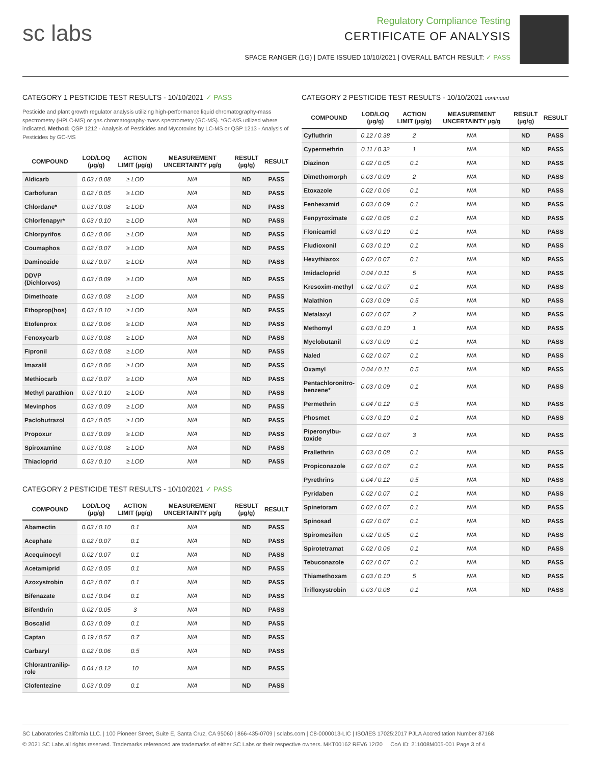sc labs
Regulatory Compliance Testing
CERTIFICATE OF ANALYSIS
SPACE RANGER (1G) | DATE ISSUED 10/10/2021 | OVERALL BATCH RESULT: ✓ PASS
CATEGORY 1 PESTICIDE TEST RESULTS - 10/10/2021 ✓ PASS
Pesticide and plant growth regulator analysis utilizing high-performance liquid chromatography-mass spectrometry (HPLC-MS) or gas chromatography-mass spectrometry (GC-MS). *GC-MS utilized where indicated. Method: QSP 1212 - Analysis of Pesticides and Mycotoxins by LC-MS or QSP 1213 - Analysis of Pesticides by GC-MS
| COMPOUND | LOD/LOQ (µg/g) | ACTION LIMIT (µg/g) | MEASUREMENT UNCERTAINTY µg/g | RESULT (µg/g) | RESULT |
| --- | --- | --- | --- | --- | --- |
| Aldicarb | 0.03 / 0.08 | ≥ LOD | N/A | ND | PASS |
| Carbofuran | 0.02 / 0.05 | ≥ LOD | N/A | ND | PASS |
| Chlordane* | 0.03 / 0.08 | ≥ LOD | N/A | ND | PASS |
| Chlorfenapyr* | 0.03 / 0.10 | ≥ LOD | N/A | ND | PASS |
| Chlorpyrifos | 0.02 / 0.06 | ≥ LOD | N/A | ND | PASS |
| Coumaphos | 0.02 / 0.07 | ≥ LOD | N/A | ND | PASS |
| Daminozide | 0.02 / 0.07 | ≥ LOD | N/A | ND | PASS |
| DDVP (Dichlorvos) | 0.03 / 0.09 | ≥ LOD | N/A | ND | PASS |
| Dimethoate | 0.03 / 0.08 | ≥ LOD | N/A | ND | PASS |
| Ethoprop(hos) | 0.03 / 0.10 | ≥ LOD | N/A | ND | PASS |
| Etofenprox | 0.02 / 0.06 | ≥ LOD | N/A | ND | PASS |
| Fenoxycarb | 0.03 / 0.08 | ≥ LOD | N/A | ND | PASS |
| Fipronil | 0.03 / 0.08 | ≥ LOD | N/A | ND | PASS |
| Imazalil | 0.02 / 0.06 | ≥ LOD | N/A | ND | PASS |
| Methiocarb | 0.02 / 0.07 | ≥ LOD | N/A | ND | PASS |
| Methyl parathion | 0.03 / 0.10 | ≥ LOD | N/A | ND | PASS |
| Mevinphos | 0.03 / 0.09 | ≥ LOD | N/A | ND | PASS |
| Paclobutrazol | 0.02 / 0.05 | ≥ LOD | N/A | ND | PASS |
| Propoxur | 0.03 / 0.09 | ≥ LOD | N/A | ND | PASS |
| Spiroxamine | 0.03 / 0.08 | ≥ LOD | N/A | ND | PASS |
| Thiacloprid | 0.03 / 0.10 | ≥ LOD | N/A | ND | PASS |
CATEGORY 2 PESTICIDE TEST RESULTS - 10/10/2021 ✓ PASS
| COMPOUND | LOD/LOQ (µg/g) | ACTION LIMIT (µg/g) | MEASUREMENT UNCERTAINTY µg/g | RESULT (µg/g) | RESULT |
| --- | --- | --- | --- | --- | --- |
| Abamectin | 0.03 / 0.10 | 0.1 | N/A | ND | PASS |
| Acephate | 0.02 / 0.07 | 0.1 | N/A | ND | PASS |
| Acequinocyl | 0.02 / 0.07 | 0.1 | N/A | ND | PASS |
| Acetamiprid | 0.02 / 0.05 | 0.1 | N/A | ND | PASS |
| Azoxystrobin | 0.02 / 0.07 | 0.1 | N/A | ND | PASS |
| Bifenazate | 0.01 / 0.04 | 0.1 | N/A | ND | PASS |
| Bifenthrin | 0.02 / 0.05 | 3 | N/A | ND | PASS |
| Boscalid | 0.03 / 0.09 | 0.1 | N/A | ND | PASS |
| Captan | 0.19 / 0.57 | 0.7 | N/A | ND | PASS |
| Carbaryl | 0.02 / 0.06 | 0.5 | N/A | ND | PASS |
| Chlorantranilip-role | 0.04 / 0.12 | 10 | N/A | ND | PASS |
| Clofentezine | 0.03 / 0.09 | 0.1 | N/A | ND | PASS |
CATEGORY 2 PESTICIDE TEST RESULTS - 10/10/2021 continued
| COMPOUND | LOD/LOQ (µg/g) | ACTION LIMIT (µg/g) | MEASUREMENT UNCERTAINTY µg/g | RESULT (µg/g) | RESULT |
| --- | --- | --- | --- | --- | --- |
| Cyfluthrin | 0.12 / 0.38 | 2 | N/A | ND | PASS |
| Cypermethrin | 0.11 / 0.32 | 1 | N/A | ND | PASS |
| Diazinon | 0.02 / 0.05 | 0.1 | N/A | ND | PASS |
| Dimethomorph | 0.03 / 0.09 | 2 | N/A | ND | PASS |
| Etoxazole | 0.02 / 0.06 | 0.1 | N/A | ND | PASS |
| Fenhexamid | 0.03 / 0.09 | 0.1 | N/A | ND | PASS |
| Fenpyroximate | 0.02 / 0.06 | 0.1 | N/A | ND | PASS |
| Flonicamid | 0.03 / 0.10 | 0.1 | N/A | ND | PASS |
| Fludioxonil | 0.03 / 0.10 | 0.1 | N/A | ND | PASS |
| Hexythiazox | 0.02 / 0.07 | 0.1 | N/A | ND | PASS |
| Imidacloprid | 0.04 / 0.11 | 5 | N/A | ND | PASS |
| Kresoxim-methyl | 0.02 / 0.07 | 0.1 | N/A | ND | PASS |
| Malathion | 0.03 / 0.09 | 0.5 | N/A | ND | PASS |
| Metalaxyl | 0.02 / 0.07 | 2 | N/A | ND | PASS |
| Methomyl | 0.03 / 0.10 | 1 | N/A | ND | PASS |
| Myclobutanil | 0.03 / 0.09 | 0.1 | N/A | ND | PASS |
| Naled | 0.02 / 0.07 | 0.1 | N/A | ND | PASS |
| Oxamyl | 0.04 / 0.11 | 0.5 | N/A | ND | PASS |
| Pentachloronitro-benzene* | 0.03 / 0.09 | 0.1 | N/A | ND | PASS |
| Permethrin | 0.04 / 0.12 | 0.5 | N/A | ND | PASS |
| Phosmet | 0.03 / 0.10 | 0.1 | N/A | ND | PASS |
| Piperonylbu-toxide | 0.02 / 0.07 | 3 | N/A | ND | PASS |
| Prallethrin | 0.03 / 0.08 | 0.1 | N/A | ND | PASS |
| Propiconazole | 0.02 / 0.07 | 0.1 | N/A | ND | PASS |
| Pyrethrins | 0.04 / 0.12 | 0.5 | N/A | ND | PASS |
| Pyridaben | 0.02 / 0.07 | 0.1 | N/A | ND | PASS |
| Spinetoram | 0.02 / 0.07 | 0.1 | N/A | ND | PASS |
| Spinosad | 0.02 / 0.07 | 0.1 | N/A | ND | PASS |
| Spiromesifen | 0.02 / 0.05 | 0.1 | N/A | ND | PASS |
| Spirotetramat | 0.02 / 0.06 | 0.1 | N/A | ND | PASS |
| Tebuconazole | 0.02 / 0.07 | 0.1 | N/A | ND | PASS |
| Thiamethoxam | 0.03 / 0.10 | 5 | N/A | ND | PASS |
| Trifloxystrobin | 0.03 / 0.08 | 0.1 | N/A | ND | PASS |
SC Laboratories California LLC. | 100 Pioneer Street, Suite E, Santa Cruz, CA 95060 | 866-435-0709 | sclabs.com | C8-0000013-LIC | ISO/IES 17025:2017 PJLA Accreditation Number 87168
© 2021 SC Labs all rights reserved. Trademarks referenced are trademarks of either SC Labs or their respective owners. MKT00162 REV6 12/20 CoA ID: 211008M005-001 Page 3 of 4